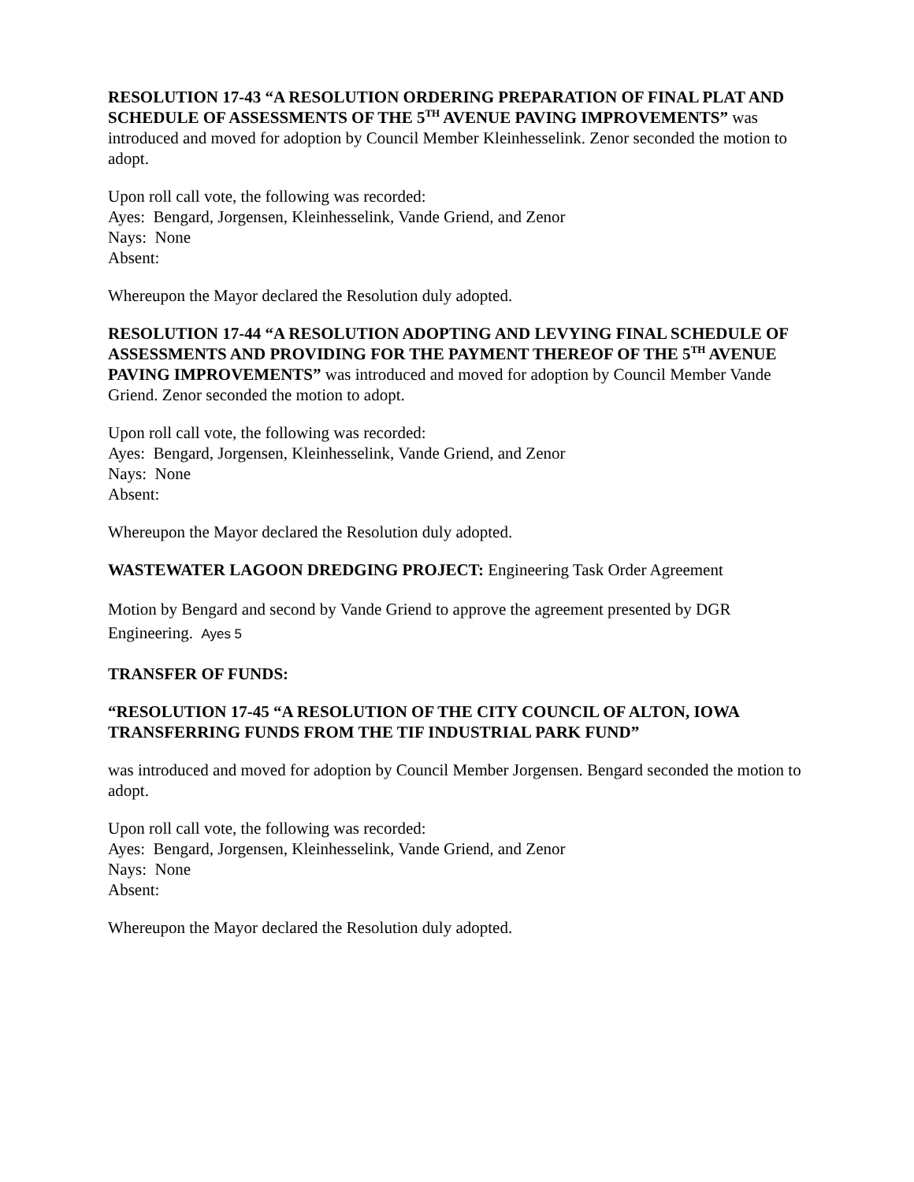RESOLUTION 17-43 “A RESOLUTION ORDERING PREPARATION OF FINAL PLAT AND SCHEDULE OF ASSESSMENTS OF THE 5<sup>TH</sup> AVENUE PAVING IMPROVEMENTS” was introduced and moved for adoption by Council Member Kleinhesselink. Zenor seconded the motion to adopt.
Upon roll call vote, the following was recorded:
Ayes: Bengard, Jorgensen, Kleinhesselink, Vande Griend, and Zenor
Nays: None
Absent:
Whereupon the Mayor declared the Resolution duly adopted.
RESOLUTION 17-44 “A RESOLUTION ADOPTING AND LEVYING FINAL SCHEDULE OF ASSESSMENTS AND PROVIDING FOR THE PAYMENT THEREOF OF THE 5<sup>TH</sup> AVENUE PAVING IMPROVEMENTS” was introduced and moved for adoption by Council Member Vande Griend. Zenor seconded the motion to adopt.
Upon roll call vote, the following was recorded:
Ayes: Bengard, Jorgensen, Kleinhesselink, Vande Griend, and Zenor
Nays: None
Absent:
Whereupon the Mayor declared the Resolution duly adopted.
WASTEWATER LAGOON DREDGING PROJECT: Engineering Task Order Agreement
Motion by Bengard and second by Vande Griend to approve the agreement presented by DGR Engineering. Ayes 5
TRANSFER OF FUNDS:
“RESOLUTION 17-45 “A RESOLUTION OF THE CITY COUNCIL OF ALTON, IOWA TRANSFERRING FUNDS FROM THE TIF INDUSTRIAL PARK FUND”
was introduced and moved for adoption by Council Member Jorgensen. Bengard seconded the motion to adopt.
Upon roll call vote, the following was recorded:
Ayes: Bengard, Jorgensen, Kleinhesselink, Vande Griend, and Zenor
Nays: None
Absent:
Whereupon the Mayor declared the Resolution duly adopted.